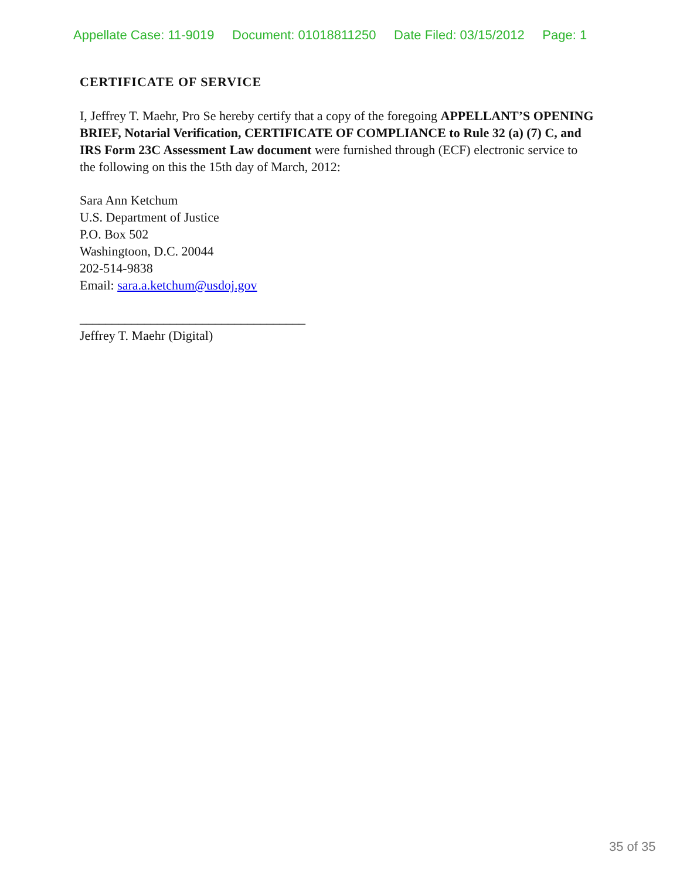Appellate Case: 11-9019 Document: 01018811250 Date Filed: 03/15/2012 Page: 1
CERTIFICATE OF SERVICE
I, Jeffrey T. Maehr, Pro Se hereby certify that a copy of the foregoing APPELLANT’S OPENING BRIEF, Notarial Verification, CERTIFICATE OF COMPLIANCE to Rule 32 (a) (7) C, and IRS Form 23C Assessment Law document were furnished through (ECF) electronic service to the following on this the 15th day of March, 2012:
Sara Ann Ketchum
U.S. Department of Justice
P.O. Box 502
Washingtoon, D.C. 20044
202-514-9838
Email: sara.a.ketchum@usdoj.gov
___________________________________
Jeffrey T. Maehr (Digital)
35 of 35